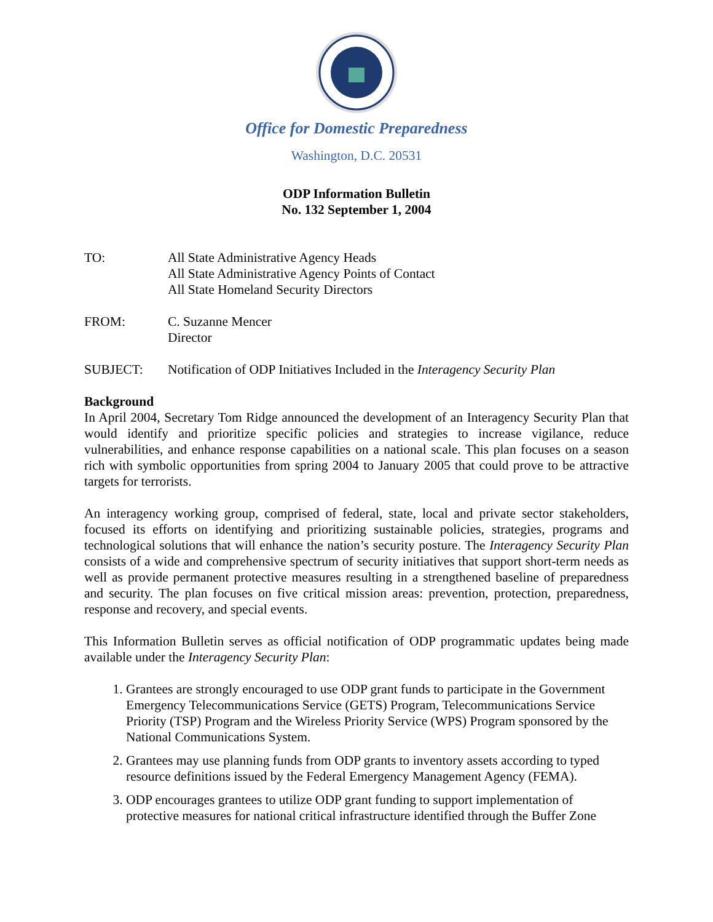Office for Domestic Preparedness
Washington, D.C. 20531
ODP Information Bulletin
No. 132 September 1, 2004
TO: All State Administrative Agency Heads
All State Administrative Agency Points of Contact
All State Homeland Security Directors
FROM: C. Suzanne Mencer
Director
SUBJECT: Notification of ODP Initiatives Included in the Interagency Security Plan
Background
In April 2004, Secretary Tom Ridge announced the development of an Interagency Security Plan that would identify and prioritize specific policies and strategies to increase vigilance, reduce vulnerabilities, and enhance response capabilities on a national scale. This plan focuses on a season rich with symbolic opportunities from spring 2004 to January 2005 that could prove to be attractive targets for terrorists.
An interagency working group, comprised of federal, state, local and private sector stakeholders, focused its efforts on identifying and prioritizing sustainable policies, strategies, programs and technological solutions that will enhance the nation’s security posture. The Interagency Security Plan consists of a wide and comprehensive spectrum of security initiatives that support short-term needs as well as provide permanent protective measures resulting in a strengthened baseline of preparedness and security. The plan focuses on five critical mission areas: prevention, protection, preparedness, response and recovery, and special events.
This Information Bulletin serves as official notification of ODP programmatic updates being made available under the Interagency Security Plan:
1. Grantees are strongly encouraged to use ODP grant funds to participate in the Government Emergency Telecommunications Service (GETS) Program, Telecommunications Service Priority (TSP) Program and the Wireless Priority Service (WPS) Program sponsored by the National Communications System.
2. Grantees may use planning funds from ODP grants to inventory assets according to typed resource definitions issued by the Federal Emergency Management Agency (FEMA).
3. ODP encourages grantees to utilize ODP grant funding to support implementation of protective measures for national critical infrastructure identified through the Buffer Zone